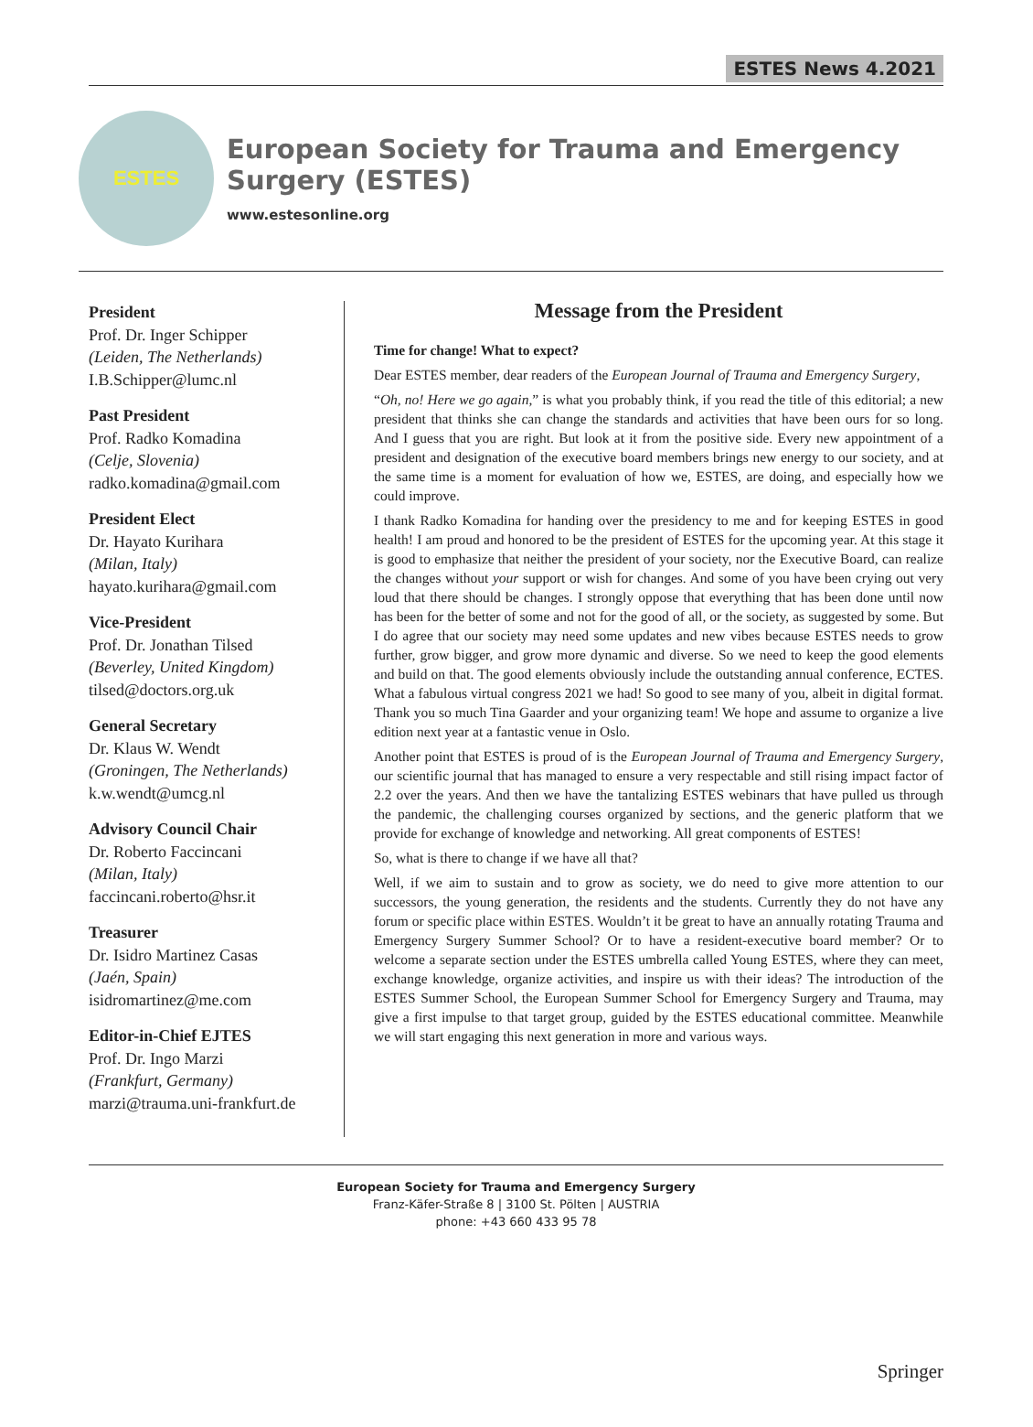ESTES News 4.2021
ESTES
European Society for Trauma and Emergency Surgery (ESTES)
www.estesonline.org
President
Prof. Dr. Inger Schipper
(Leiden, The Netherlands)
I.B.Schipper@lumc.nl
Past President
Prof. Radko Komadina
(Celje, Slovenia)
radko.komadina@gmail.com
President Elect
Dr. Hayato Kurihara
(Milan, Italy)
hayato.kurihara@gmail.com
Vice-President
Prof. Dr. Jonathan Tilsed
(Beverley, United Kingdom)
tilsed@doctors.org.uk
General Secretary
Dr. Klaus W. Wendt
(Groningen, The Netherlands)
k.w.wendt@umcg.nl
Advisory Council Chair
Dr. Roberto Faccincani
(Milan, Italy)
faccincani.roberto@hsr.it
Treasurer
Dr. Isidro Martinez Casas
(Jaén, Spain)
isidromartinez@me.com
Editor-in-Chief EJTES
Prof. Dr. Ingo Marzi
(Frankfurt, Germany)
marzi@trauma.uni-frankfurt.de
Message from the President
Time for change! What to expect?
Dear ESTES member, dear readers of the European Journal of Trauma and Emergency Surgery,
“Oh, no! Here we go again,” is what you probably think, if you read the title of this editorial; a new president that thinks she can change the standards and activities that have been ours for so long. And I guess that you are right. But look at it from the positive side. Every new appointment of a president and designation of the executive board members brings new energy to our society, and at the same time is a moment for evaluation of how we, ESTES, are doing, and especially how we could improve.
I thank Radko Komadina for handing over the presidency to me and for keeping ESTES in good health! I am proud and honored to be the president of ESTES for the upcoming year. At this stage it is good to emphasize that neither the president of your society, nor the Executive Board, can realize the changes without your support or wish for changes. And some of you have been crying out very loud that there should be changes. I strongly oppose that everything that has been done until now has been for the better of some and not for the good of all, or the society, as suggested by some. But I do agree that our society may need some updates and new vibes because ESTES needs to grow further, grow bigger, and grow more dynamic and diverse. So we need to keep the good elements and build on that. The good elements obviously include the outstanding annual conference, ECTES. What a fabulous virtual congress 2021 we had! So good to see many of you, albeit in digital format. Thank you so much Tina Gaarder and your organizing team! We hope and assume to organize a live edition next year at a fantastic venue in Oslo.
Another point that ESTES is proud of is the European Journal of Trauma and Emergency Surgery, our scientific journal that has managed to ensure a very respectable and still rising impact factor of 2.2 over the years. And then we have the tantalizing ESTES webinars that have pulled us through the pandemic, the challenging courses organized by sections, and the generic platform that we provide for exchange of knowledge and networking. All great components of ESTES!
So, what is there to change if we have all that?
Well, if we aim to sustain and to grow as society, we do need to give more attention to our successors, the young generation, the residents and the students. Currently they do not have any forum or specific place within ESTES. Wouldn’t it be great to have an annually rotating Trauma and Emergency Surgery Summer School? Or to have a resident-executive board member? Or to welcome a separate section under the ESTES umbrella called Young ESTES, where they can meet, exchange knowledge, organize activities, and inspire us with their ideas? The introduction of the ESTES Summer School, the European Summer School for Emergency Surgery and Trauma, may give a first impulse to that target group, guided by the ESTES educational committee. Meanwhile we will start engaging this next generation in more and various ways.
European Society for Trauma and Emergency Surgery
Franz-Käfer-Straße 8 | 3100 St. Pölten | AUSTRIA
phone: +43 660 433 95 78
Springer